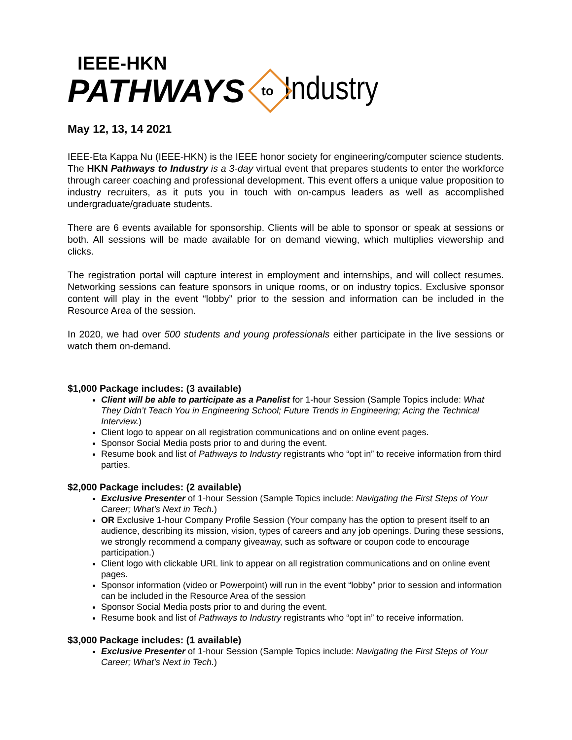IEEE-HKN
PATHWAYS to Industry
May 12, 13, 14 2021
IEEE-Eta Kappa Nu (IEEE-HKN) is the IEEE honor society for engineering/computer science students. The HKN Pathways to Industry is a 3-day virtual event that prepares students to enter the workforce through career coaching and professional development. This event offers a unique value proposition to industry recruiters, as it puts you in touch with on-campus leaders as well as accomplished undergraduate/graduate students.
There are 6 events available for sponsorship. Clients will be able to sponsor or speak at sessions or both. All sessions will be made available for on demand viewing, which multiplies viewership and clicks.
The registration portal will capture interest in employment and internships, and will collect resumes. Networking sessions can feature sponsors in unique rooms, or on industry topics. Exclusive sponsor content will play in the event “lobby” prior to the session and information can be included in the Resource Area of the session.
In 2020, we had over 500 students and young professionals either participate in the live sessions or watch them on-demand.
$1,000 Package includes: (3 available)
Client will be able to participate as a Panelist for 1-hour Session (Sample Topics include: What They Didn’t Teach You in Engineering School; Future Trends in Engineering; Acing the Technical Interview.)
Client logo to appear on all registration communications and on online event pages.
Sponsor Social Media posts prior to and during the event.
Resume book and list of Pathways to Industry registrants who “opt in” to receive information from third parties.
$2,000 Package includes: (2 available)
Exclusive Presenter of 1-hour Session (Sample Topics include: Navigating the First Steps of Your Career; What’s Next in Tech.)
OR Exclusive 1-hour Company Profile Session (Your company has the option to present itself to an audience, describing its mission, vision, types of careers and any job openings. During these sessions, we strongly recommend a company giveaway, such as software or coupon code to encourage participation.)
Client logo with clickable URL link to appear on all registration communications and on online event pages.
Sponsor information (video or Powerpoint) will run in the event “lobby” prior to session and information can be included in the Resource Area of the session
Sponsor Social Media posts prior to and during the event.
Resume book and list of Pathways to Industry registrants who “opt in” to receive information.
$3,000 Package includes: (1 available)
Exclusive Presenter of 1-hour Session (Sample Topics include: Navigating the First Steps of Your Career; What’s Next in Tech.)